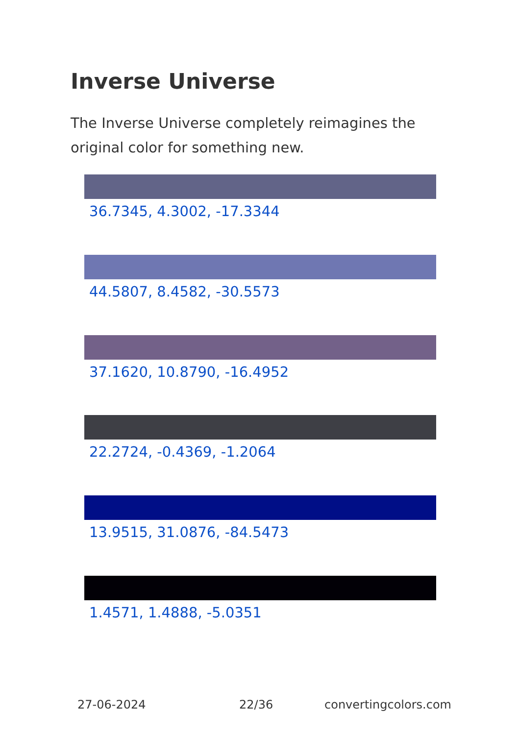Inverse Universe
The Inverse Universe completely reimagines the original color for something new.
36.7345, 4.3002, -17.3344
44.5807, 8.4582, -30.5573
37.1620, 10.8790, -16.4952
22.2724, -0.4369, -1.2064
13.9515, 31.0876, -84.5473
1.4571, 1.4888, -5.0351
27-06-2024 22/36 convertingcolors.com